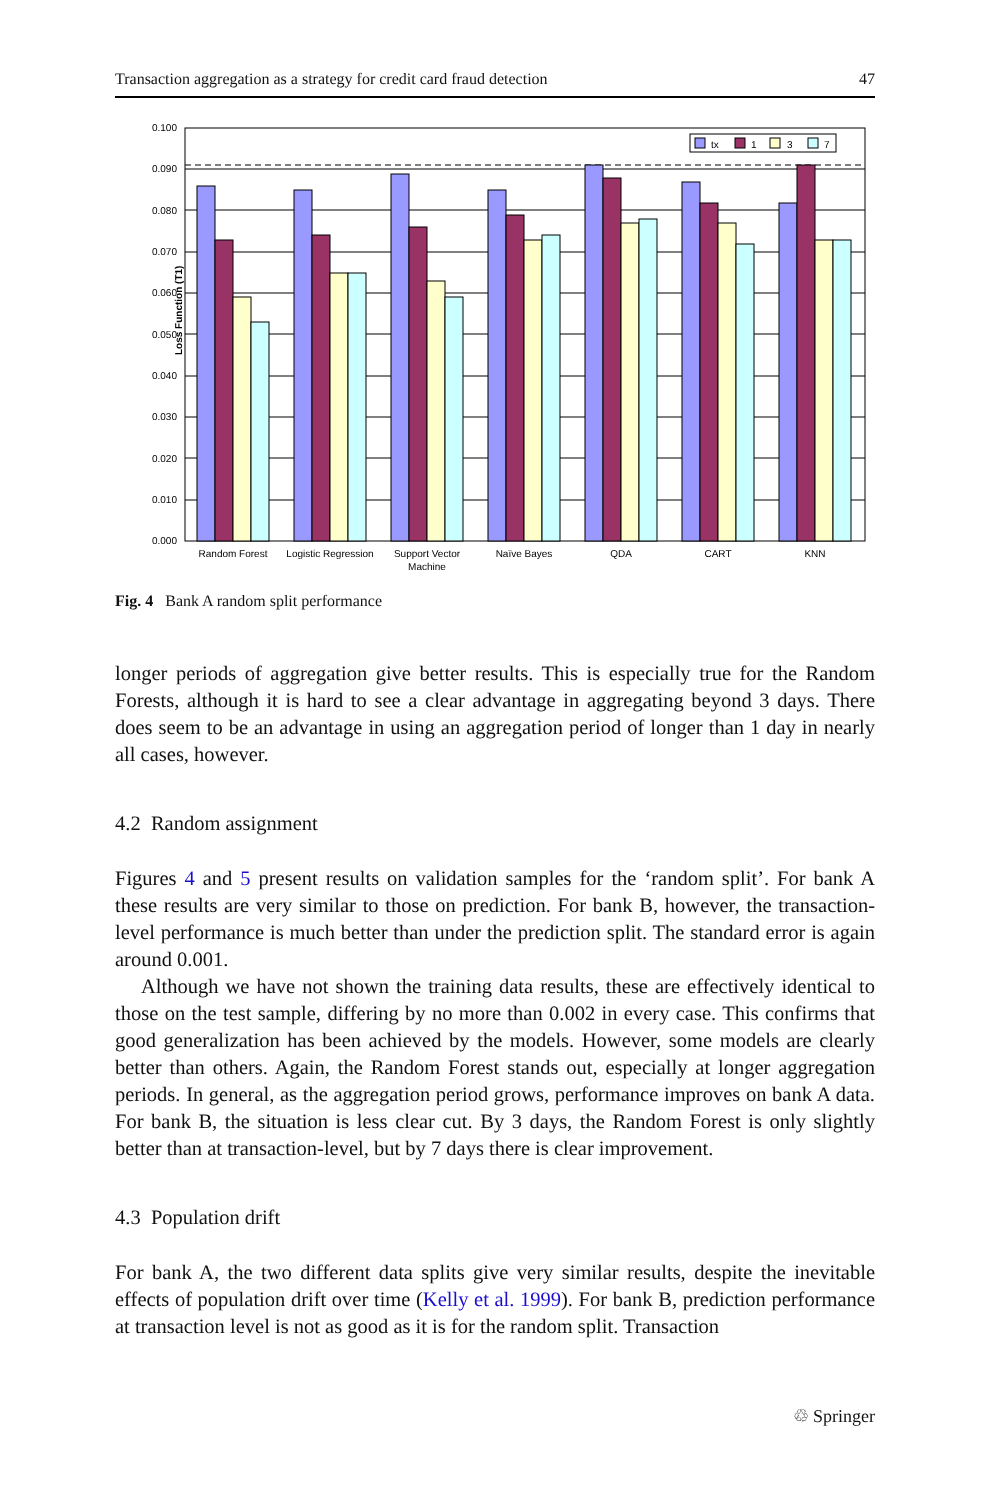Transaction aggregation as a strategy for credit card fraud detection 47
Loss Function (T1)
0.100
0.090
0.080
0.070
0.060
0.050
0.040
0.030
0.020
0.010
0.000
tx
1
3
7
Random Forest
Logistic Regression
Support Vector
Machine
Naïve Bayes
QDA
CART
KNN
Fig. 4 Bank A random split performance
longer periods of aggregation give better results. This is especially true for the Random Forests, although it is hard to see a clear advantage in aggregating beyond 3 days. There does seem to be an advantage in using an aggregation period of longer than 1 day in nearly all cases, however.
4.2 Random assignment
Figures 4 and 5 present results on validation samples for the ‘random split’. For bank A these results are very similar to those on prediction. For bank B, however, the transaction-level performance is much better than under the prediction split. The standard error is again around 0.001.
Although we have not shown the training data results, these are effectively identical to those on the test sample, differing by no more than 0.002 in every case. This confirms that good generalization has been achieved by the models. However, some models are clearly better than others. Again, the Random Forest stands out, especially at longer aggregation periods. In general, as the aggregation period grows, performance improves on bank A data. For bank B, the situation is less clear cut. By 3 days, the Random Forest is only slightly better than at transaction-level, but by 7 days there is clear improvement.
4.3 Population drift
For bank A, the two different data splits give very similar results, despite the inevitable effects of population drift over time (Kelly et al. 1999). For bank B, prediction performance at transaction level is not as good as it is for the random split. Transaction
♲ Springer